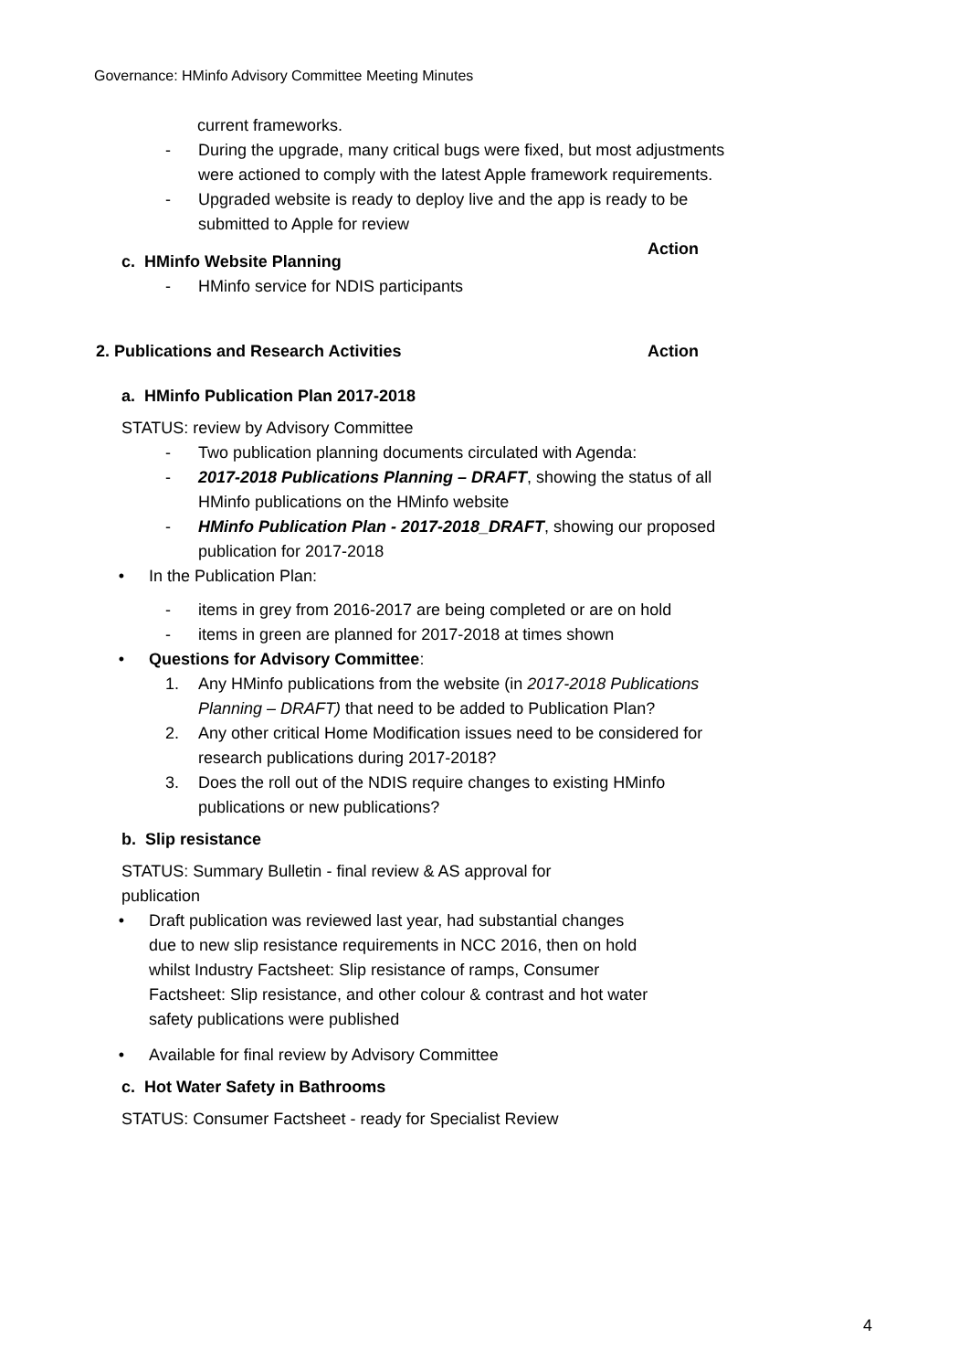Governance: HMinfo Advisory Committee Meeting Minutes
current frameworks.
- During the upgrade, many critical bugs were fixed, but most adjustments were actioned to comply with the latest Apple framework requirements.
- Upgraded website is ready to deploy live and the app is ready to be submitted to Apple for review
c. HMinfo Website Planning Action
- HMinfo service for NDIS participants
2. Publications and Research Activities Action
a. HMinfo Publication Plan 2017-2018
STATUS: review by Advisory Committee
- Two publication planning documents circulated with Agenda:
- 2017-2018 Publications Planning – DRAFT, showing the status of all HMinfo publications on the HMinfo website
- HMinfo Publication Plan - 2017-2018_DRAFT, showing our proposed publication for 2017-2018
• In the Publication Plan:
- items in grey from 2016-2017 are being completed or are on hold
- items in green are planned for 2017-2018 at times shown
• Questions for Advisory Committee:
1. Any HMinfo publications from the website (in 2017-2018 Publications Planning – DRAFT) that need to be added to Publication Plan?
2. Any other critical Home Modification issues need to be considered for research publications during 2017-2018?
3. Does the roll out of the NDIS require changes to existing HMinfo publications or new publications?
b. Slip resistance
STATUS: Summary Bulletin - final review & AS approval for publication
• Draft publication was reviewed last year, had substantial changes due to new slip resistance requirements in NCC 2016, then on hold whilst Industry Factsheet: Slip resistance of ramps, Consumer Factsheet: Slip resistance, and other colour & contrast and hot water safety publications were published
• Available for final review by Advisory Committee
c. Hot Water Safety in Bathrooms
STATUS: Consumer Factsheet - ready for Specialist Review
4